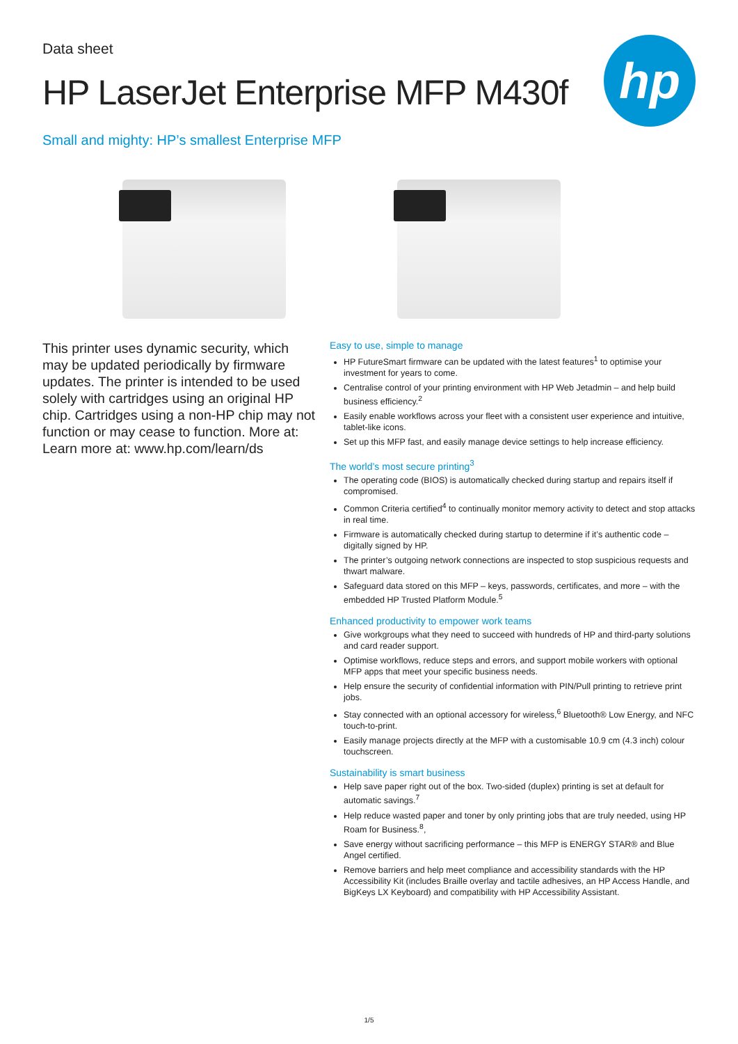hp
Data sheet
HP LaserJet Enterprise MFP M430f
Small and mighty: HP’s smallest Enterprise MFP
This printer uses dynamic security, which may be updated periodically by firmware updates. The printer is intended to be used solely with cartridges using an original HP chip. Cartridges using a non-HP chip may not function or may cease to function. More at: Learn more at: www.hp.com/learn/ds
Easy to use, simple to manage
HP FutureSmart firmware can be updated with the latest features<sup>1</sup> to optimise your investment for years to come.
Centralise control of your printing environment with HP Web Jetadmin – and help build business efficiency.<sup>2</sup>
Easily enable workflows across your fleet with a consistent user experience and intuitive, tablet-like icons.
Set up this MFP fast, and easily manage device settings to help increase efficiency.
The world’s most secure printing<sup>3</sup>
The operating code (BIOS) is automatically checked during startup and repairs itself if compromised.
Common Criteria certified<sup>4</sup> to continually monitor memory activity to detect and stop attacks in real time.
Firmware is automatically checked during startup to determine if it’s authentic code – digitally signed by HP.
The printer’s outgoing network connections are inspected to stop suspicious requests and thwart malware.
Safeguard data stored on this MFP – keys, passwords, certificates, and more – with the embedded HP Trusted Platform Module.<sup>5</sup>
Enhanced productivity to empower work teams
Give workgroups what they need to succeed with hundreds of HP and third-party solutions and card reader support.
Optimise workflows, reduce steps and errors, and support mobile workers with optional MFP apps that meet your specific business needs.
Help ensure the security of confidential information with PIN/Pull printing to retrieve print jobs.
Stay connected with an optional accessory for wireless,<sup>6</sup> Bluetooth® Low Energy, and NFC touch-to-print.
Easily manage projects directly at the MFP with a customisable 10.9 cm (4.3 inch) colour touchscreen.
Sustainability is smart business
Help save paper right out of the box. Two-sided (duplex) printing is set at default for automatic savings.<sup>7</sup>
Help reduce wasted paper and toner by only printing jobs that are truly needed, using HP Roam for Business.<sup>8</sup>,
Save energy without sacrificing performance – this MFP is ENERGY STAR® and Blue Angel certified.
Remove barriers and help meet compliance and accessibility standards with the HP Accessibility Kit (includes Braille overlay and tactile adhesives, an HP Access Handle, and BigKeys LX Keyboard) and compatibility with HP Accessibility Assistant.
1/5